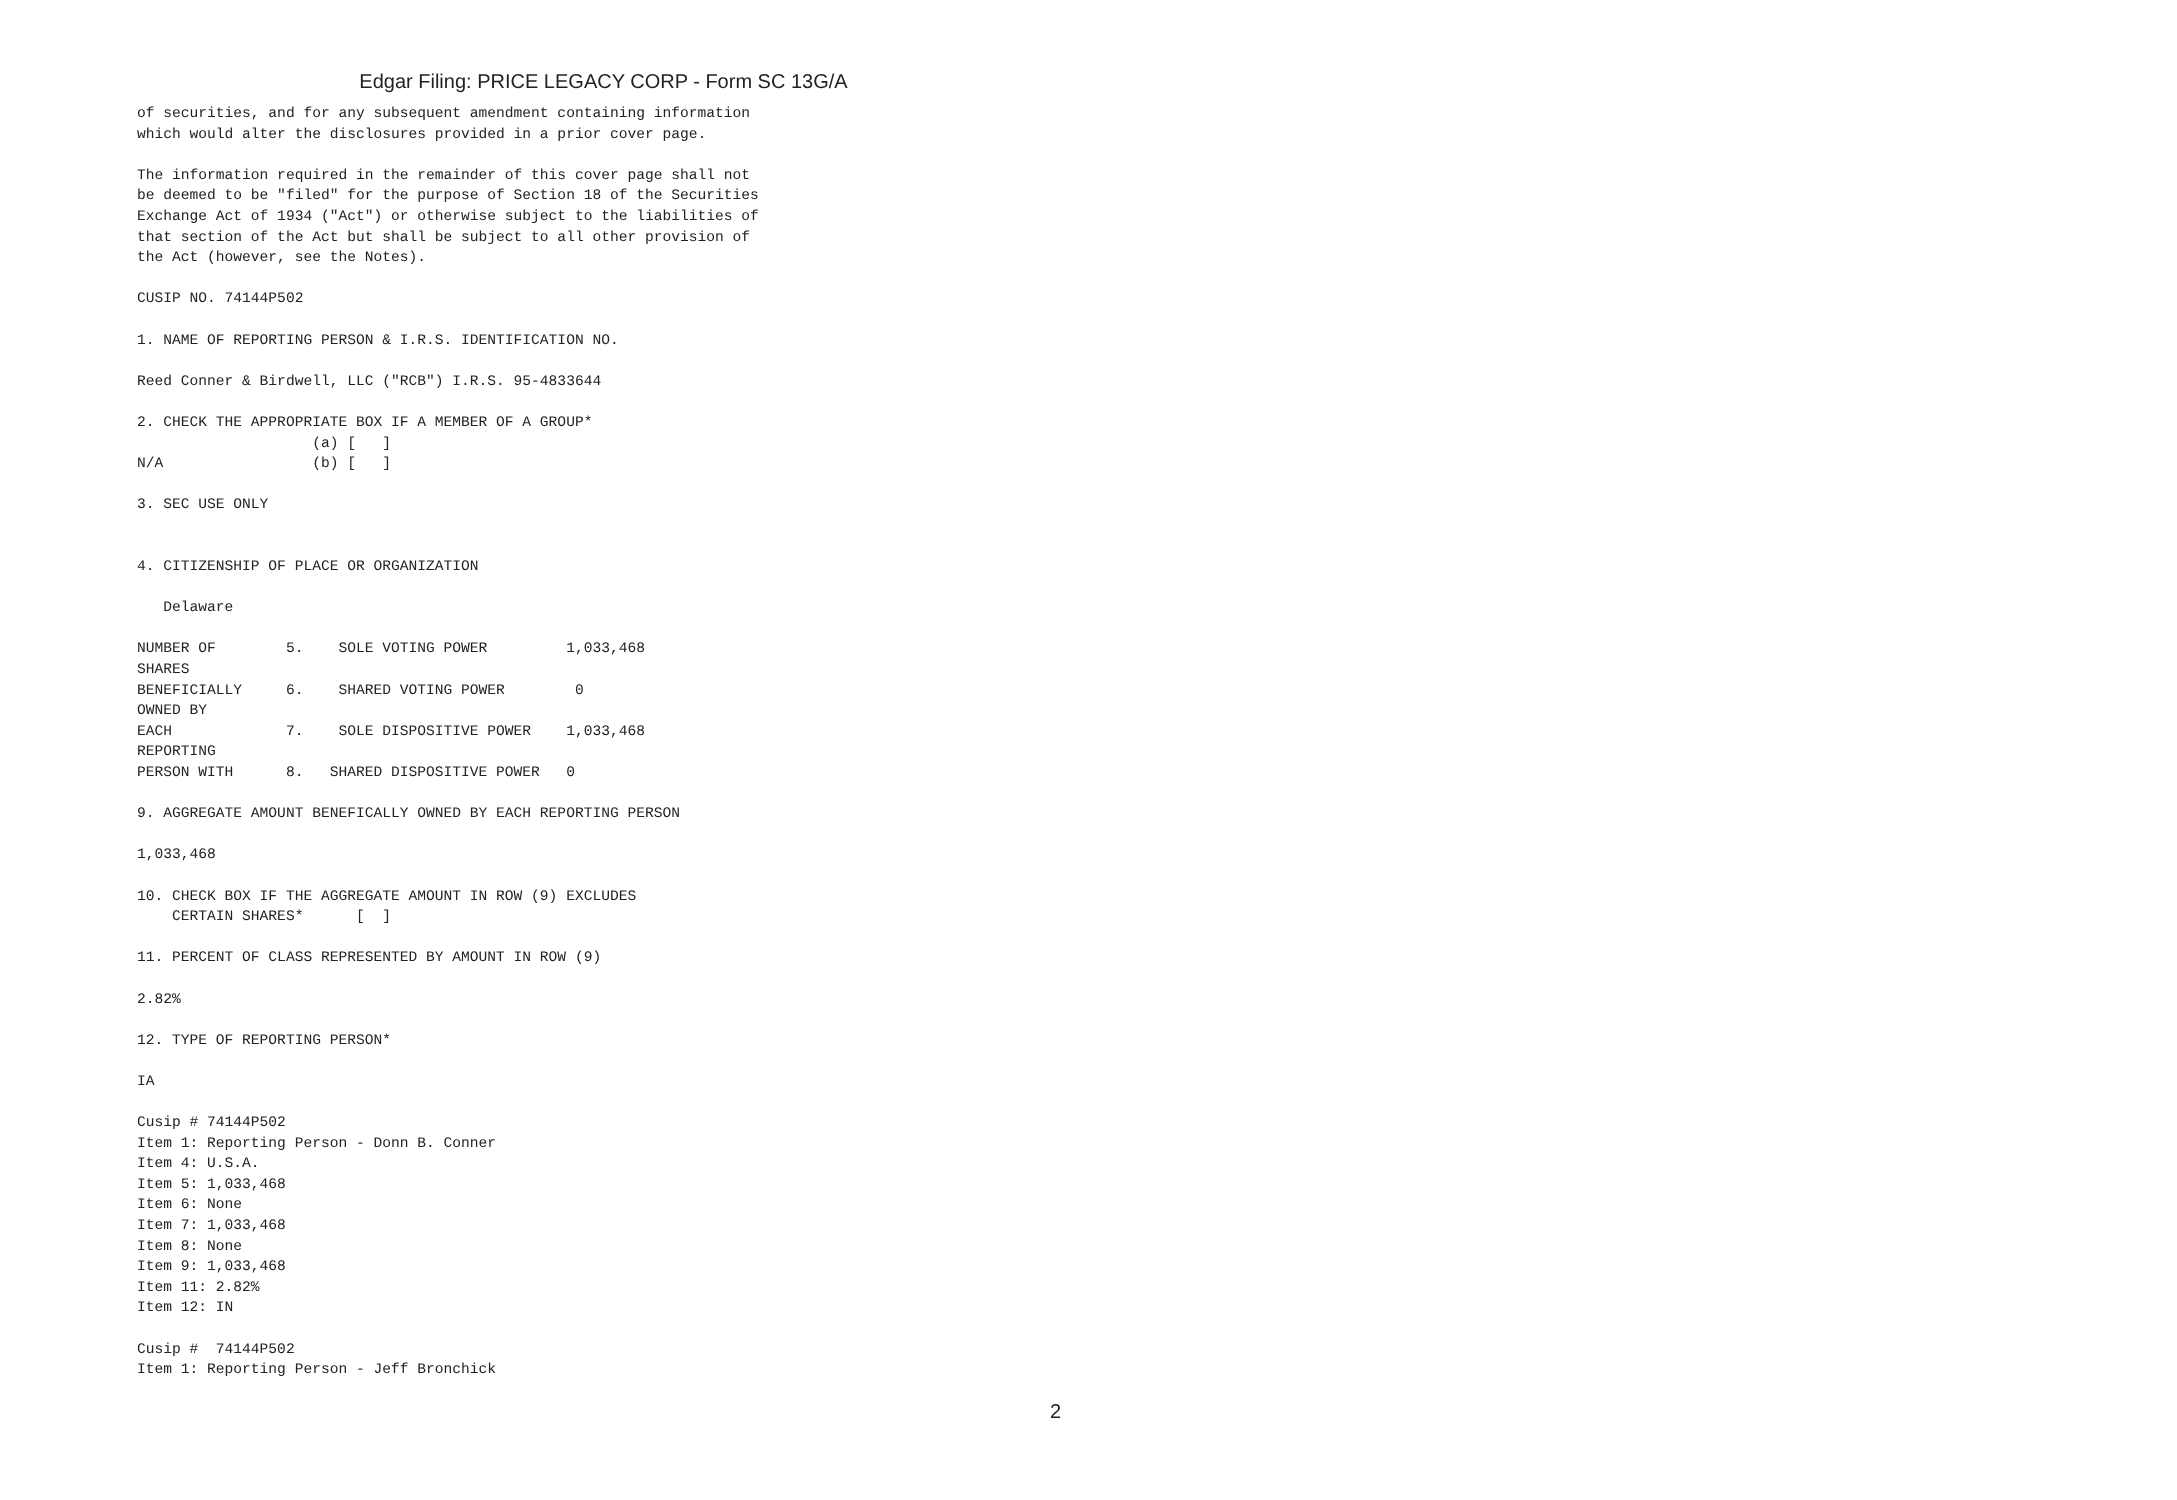Edgar Filing: PRICE LEGACY CORP - Form SC 13G/A
of securities, and for any subsequent amendment containing information
which would alter the disclosures provided in a prior cover page.

The information required in the remainder of this cover page shall not
be deemed to be "filed" for the purpose of Section 18 of the Securities
Exchange Act of 1934 ("Act") or otherwise subject to the liabilities of
that section of the Act but shall be subject to all other provision of
the Act (however, see the Notes).

CUSIP NO. 74144P502

1. NAME OF REPORTING PERSON & I.R.S. IDENTIFICATION NO.

Reed Conner & Birdwell, LLC ("RCB") I.R.S. 95-4833644

2. CHECK THE APPROPRIATE BOX IF A MEMBER OF A GROUP*
                    (a) [   ]
N/A                 (b) [   ]

3. SEC USE ONLY


4. CITIZENSHIP OF PLACE OR ORGANIZATION

   Delaware

NUMBER OF        5.    SOLE VOTING POWER         1,033,468
SHARES
BENEFICIALLY     6.    SHARED VOTING POWER        0
OWNED BY
EACH             7.    SOLE DISPOSITIVE POWER    1,033,468
REPORTING
PERSON WITH      8.   SHARED DISPOSITIVE POWER   0

9. AGGREGATE AMOUNT BENEFICALLY OWNED BY EACH REPORTING PERSON

1,033,468

10. CHECK BOX IF THE AGGREGATE AMOUNT IN ROW (9) EXCLUDES
    CERTAIN SHARES*      [  ]

11. PERCENT OF CLASS REPRESENTED BY AMOUNT IN ROW (9)

2.82%

12. TYPE OF REPORTING PERSON*

IA

Cusip # 74144P502
Item 1: Reporting Person - Donn B. Conner
Item 4: U.S.A.
Item 5: 1,033,468
Item 6: None
Item 7: 1,033,468
Item 8: None
Item 9: 1,033,468
Item 11: 2.82%
Item 12: IN

Cusip #  74144P502
Item 1: Reporting Person - Jeff Bronchick
2